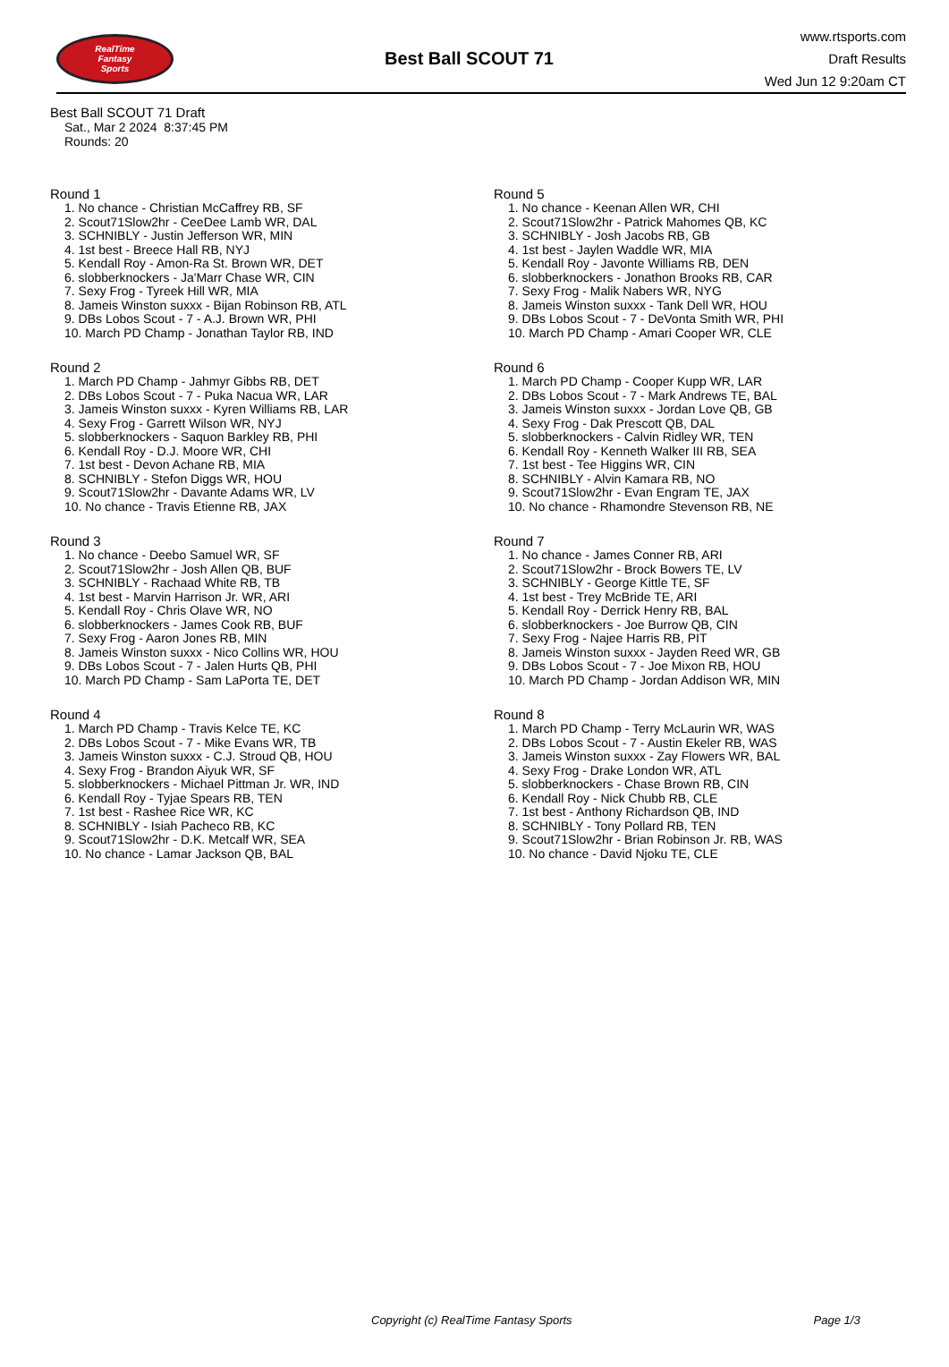RealTime
Fantasy
Sports
Best Ball SCOUT 71
www.rtsports.com
Draft Results
Wed Jun 12 9:20am CT
Best Ball SCOUT 71 Draft
Sat., Mar 2 2024 8:37:45 PM
Rounds: 20
Round 1
1. No chance - Christian McCaffrey RB, SF
2. Scout71Slow2hr - CeeDee Lamb WR, DAL
3. SCHNIBLY - Justin Jefferson WR, MIN
4. 1st best - Breece Hall RB, NYJ
5. Kendall Roy - Amon-Ra St. Brown WR, DET
6. slobberknockers - Ja'Marr Chase WR, CIN
7. Sexy Frog - Tyreek Hill WR, MIA
8. Jameis Winston suxxx - Bijan Robinson RB, ATL
9. DBs Lobos Scout - 7 - A.J. Brown WR, PHI
10. March PD Champ - Jonathan Taylor RB, IND
Round 2
1. March PD Champ - Jahmyr Gibbs RB, DET
2. DBs Lobos Scout - 7 - Puka Nacua WR, LAR
3. Jameis Winston suxxx - Kyren Williams RB, LAR
4. Sexy Frog - Garrett Wilson WR, NYJ
5. slobberknockers - Saquon Barkley RB, PHI
6. Kendall Roy - D.J. Moore WR, CHI
7. 1st best - Devon Achane RB, MIA
8. SCHNIBLY - Stefon Diggs WR, HOU
9. Scout71Slow2hr - Davante Adams WR, LV
10. No chance - Travis Etienne RB, JAX
Round 3
1. No chance - Deebo Samuel WR, SF
2. Scout71Slow2hr - Josh Allen QB, BUF
3. SCHNIBLY - Rachaad White RB, TB
4. 1st best - Marvin Harrison Jr. WR, ARI
5. Kendall Roy - Chris Olave WR, NO
6. slobberknockers - James Cook RB, BUF
7. Sexy Frog - Aaron Jones RB, MIN
8. Jameis Winston suxxx - Nico Collins WR, HOU
9. DBs Lobos Scout - 7 - Jalen Hurts QB, PHI
10. March PD Champ - Sam LaPorta TE, DET
Round 4
1. March PD Champ - Travis Kelce TE, KC
2. DBs Lobos Scout - 7 - Mike Evans WR, TB
3. Jameis Winston suxxx - C.J. Stroud QB, HOU
4. Sexy Frog - Brandon Aiyuk WR, SF
5. slobberknockers - Michael Pittman Jr. WR, IND
6. Kendall Roy - Tyjae Spears RB, TEN
7. 1st best - Rashee Rice WR, KC
8. SCHNIBLY - Isiah Pacheco RB, KC
9. Scout71Slow2hr - D.K. Metcalf WR, SEA
10. No chance - Lamar Jackson QB, BAL
Round 5
1. No chance - Keenan Allen WR, CHI
2. Scout71Slow2hr - Patrick Mahomes QB, KC
3. SCHNIBLY - Josh Jacobs RB, GB
4. 1st best - Jaylen Waddle WR, MIA
5. Kendall Roy - Javonte Williams RB, DEN
6. slobberknockers - Jonathon Brooks RB, CAR
7. Sexy Frog - Malik Nabers WR, NYG
8. Jameis Winston suxxx - Tank Dell WR, HOU
9. DBs Lobos Scout - 7 - DeVonta Smith WR, PHI
10. March PD Champ - Amari Cooper WR, CLE
Round 6
1. March PD Champ - Cooper Kupp WR, LAR
2. DBs Lobos Scout - 7 - Mark Andrews TE, BAL
3. Jameis Winston suxxx - Jordan Love QB, GB
4. Sexy Frog - Dak Prescott QB, DAL
5. slobberknockers - Calvin Ridley WR, TEN
6. Kendall Roy - Kenneth Walker III RB, SEA
7. 1st best - Tee Higgins WR, CIN
8. SCHNIBLY - Alvin Kamara RB, NO
9. Scout71Slow2hr - Evan Engram TE, JAX
10. No chance - Rhamondre Stevenson RB, NE
Round 7
1. No chance - James Conner RB, ARI
2. Scout71Slow2hr - Brock Bowers TE, LV
3. SCHNIBLY - George Kittle TE, SF
4. 1st best - Trey McBride TE, ARI
5. Kendall Roy - Derrick Henry RB, BAL
6. slobberknockers - Joe Burrow QB, CIN
7. Sexy Frog - Najee Harris RB, PIT
8. Jameis Winston suxxx - Jayden Reed WR, GB
9. DBs Lobos Scout - 7 - Joe Mixon RB, HOU
10. March PD Champ - Jordan Addison WR, MIN
Round 8
1. March PD Champ - Terry McLaurin WR, WAS
2. DBs Lobos Scout - 7 - Austin Ekeler RB, WAS
3. Jameis Winston suxxx - Zay Flowers WR, BAL
4. Sexy Frog - Drake London WR, ATL
5. slobberknockers - Chase Brown RB, CIN
6. Kendall Roy - Nick Chubb RB, CLE
7. 1st best - Anthony Richardson QB, IND
8. SCHNIBLY - Tony Pollard RB, TEN
9. Scout71Slow2hr - Brian Robinson Jr. RB, WAS
10. No chance - David Njoku TE, CLE
Copyright (c) RealTime Fantasy Sports Page 1/3